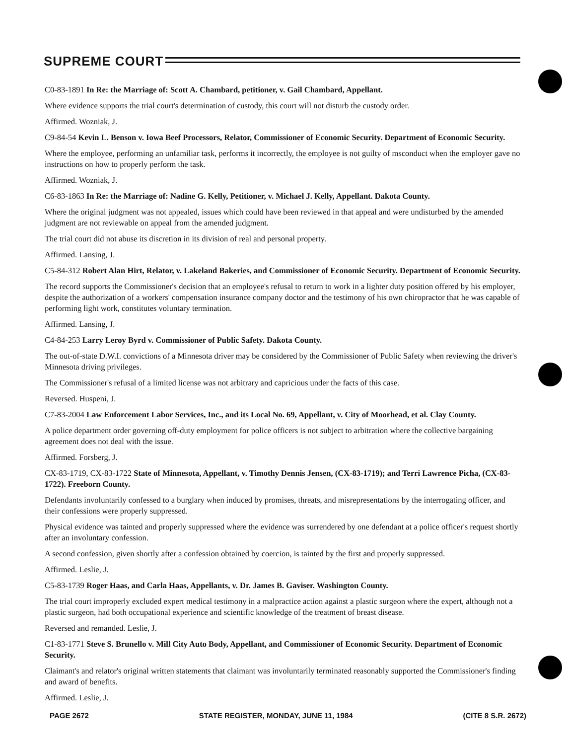SUPREME COURT
C0-83-1891 In Re: the Marriage of: Scott A. Chambard, petitioner, v. Gail Chambard, Appellant.
Where evidence supports the trial court's determination of custody, this court will not disturb the custody order.
Affirmed. Wozniak, J.
C9-84-54 Kevin L. Benson v. Iowa Beef Processors, Relator, Commissioner of Economic Security. Department of Economic Security.
Where the employee, performing an unfamiliar task, performs it incorrectly, the employee is not guilty of msconduct when the employer gave no instructions on how to properly perform the task.
Affirmed. Wozniak, J.
C6-83-1863 In Re: the Marriage of: Nadine G. Kelly, Petitioner, v. Michael J. Kelly, Appellant. Dakota County.
Where the original judgment was not appealed, issues which could have been reviewed in that appeal and were undisturbed by the amended judgment are not reviewable on appeal from the amended judgment.
The trial court did not abuse its discretion in its division of real and personal property.
Affirmed. Lansing, J.
C5-84-312 Robert Alan Hirt, Relator, v. Lakeland Bakeries, and Commissioner of Economic Security. Department of Economic Security.
The record supports the Commissioner's decision that an employee's refusal to return to work in a lighter duty position offered by his employer, despite the authorization of a workers' compensation insurance company doctor and the testimony of his own chiropractor that he was capable of performing light work, constitutes voluntary termination.
Affirmed. Lansing, J.
C4-84-253 Larry Leroy Byrd v. Commissioner of Public Safety. Dakota County.
The out-of-state D.W.I. convictions of a Minnesota driver may be considered by the Commissioner of Public Safety when reviewing the driver's Minnesota driving privileges.
The Commissioner's refusal of a limited license was not arbitrary and capricious under the facts of this case.
Reversed. Huspeni, J.
C7-83-2004 Law Enforcement Labor Services, Inc., and its Local No. 69, Appellant, v. City of Moorhead, et al. Clay County.
A police department order governing off-duty employment for police officers is not subject to arbitration where the collective bargaining agreement does not deal with the issue.
Affirmed. Forsberg, J.
CX-83-1719, CX-83-1722 State of Minnesota, Appellant, v. Timothy Dennis Jensen, (CX-83-1719); and Terri Lawrence Picha, (CX-83-1722). Freeborn County.
Defendants involuntarily confessed to a burglary when induced by promises, threats, and misrepresentations by the interrogating officer, and their confessions were properly suppressed.
Physical evidence was tainted and properly suppressed where the evidence was surrendered by one defendant at a police officer's request shortly after an involuntary confession.
A second confession, given shortly after a confession obtained by coercion, is tainted by the first and properly suppressed.
Affirmed. Leslie, J.
C5-83-1739 Roger Haas, and Carla Haas, Appellants, v. Dr. James B. Gaviser. Washington County.
The trial court improperly excluded expert medical testimony in a malpractice action against a plastic surgeon where the expert, although not a plastic surgeon, had both occupational experience and scientific knowledge of the treatment of breast disease.
Reversed and remanded. Leslie, J.
C1-83-1771 Steve S. Brunello v. Mill City Auto Body, Appellant, and Commissioner of Economic Security. Department of Economic Security.
Claimant's and relator's original written statements that claimant was involuntarily terminated reasonably supported the Commissioner's finding and award of benefits.
Affirmed. Leslie, J.
PAGE 2672 STATE REGISTER, MONDAY, JUNE 11, 1984 (CITE 8 S.R. 2672)